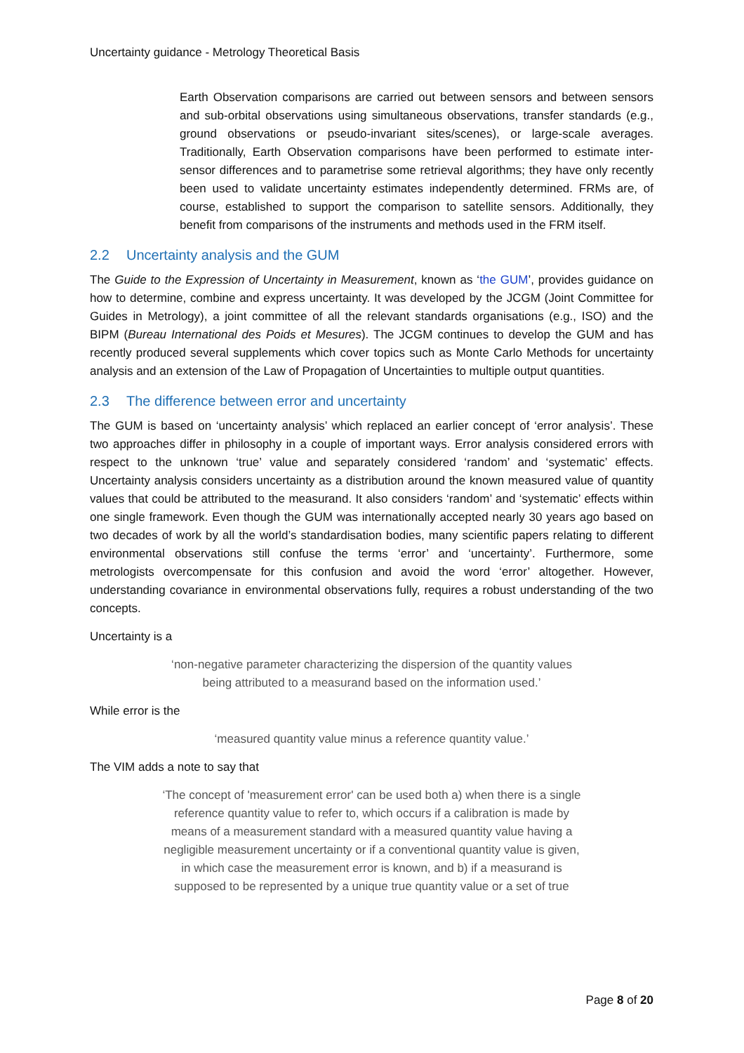Uncertainty guidance - Metrology Theoretical Basis
Earth Observation comparisons are carried out between sensors and between sensors and sub-orbital observations using simultaneous observations, transfer standards (e.g., ground observations or pseudo-invariant sites/scenes), or large-scale averages. Traditionally, Earth Observation comparisons have been performed to estimate inter-sensor differences and to parametrise some retrieval algorithms; they have only recently been used to validate uncertainty estimates independently determined. FRMs are, of course, established to support the comparison to satellite sensors. Additionally, they benefit from comparisons of the instruments and methods used in the FRM itself.
2.2 Uncertainty analysis and the GUM
The Guide to the Expression of Uncertainty in Measurement, known as ‘the GUM’, provides guidance on how to determine, combine and express uncertainty. It was developed by the JCGM (Joint Committee for Guides in Metrology), a joint committee of all the relevant standards organisations (e.g., ISO) and the BIPM (Bureau International des Poids et Mesures). The JCGM continues to develop the GUM and has recently produced several supplements which cover topics such as Monte Carlo Methods for uncertainty analysis and an extension of the Law of Propagation of Uncertainties to multiple output quantities.
2.3 The difference between error and uncertainty
The GUM is based on ‘uncertainty analysis’ which replaced an earlier concept of ‘error analysis’. These two approaches differ in philosophy in a couple of important ways. Error analysis considered errors with respect to the unknown ‘true’ value and separately considered ‘random’ and ‘systematic’ effects. Uncertainty analysis considers uncertainty as a distribution around the known measured value of quantity values that could be attributed to the measurand. It also considers ‘random’ and ‘systematic’ effects within one single framework. Even though the GUM was internationally accepted nearly 30 years ago based on two decades of work by all the world’s standardisation bodies, many scientific papers relating to different environmental observations still confuse the terms ‘error’ and ‘uncertainty’. Furthermore, some metrologists overcompensate for this confusion and avoid the word ‘error’ altogether. However, understanding covariance in environmental observations fully, requires a robust understanding of the two concepts.
Uncertainty is a
‘non-negative parameter characterizing the dispersion of the quantity values
being attributed to a measurand based on the information used.’
While error is the
‘measured quantity value minus a reference quantity value.’
The VIM adds a note to say that
‘The concept of 'measurement error' can be used both a) when there is a single
reference quantity value to refer to, which occurs if a calibration is made by
means of a measurement standard with a measured quantity value having a
negligible measurement uncertainty or if a conventional quantity value is given,
in which case the measurement error is known, and b) if a measurand is
supposed to be represented by a unique true quantity value or a set of true
Page 8 of 20